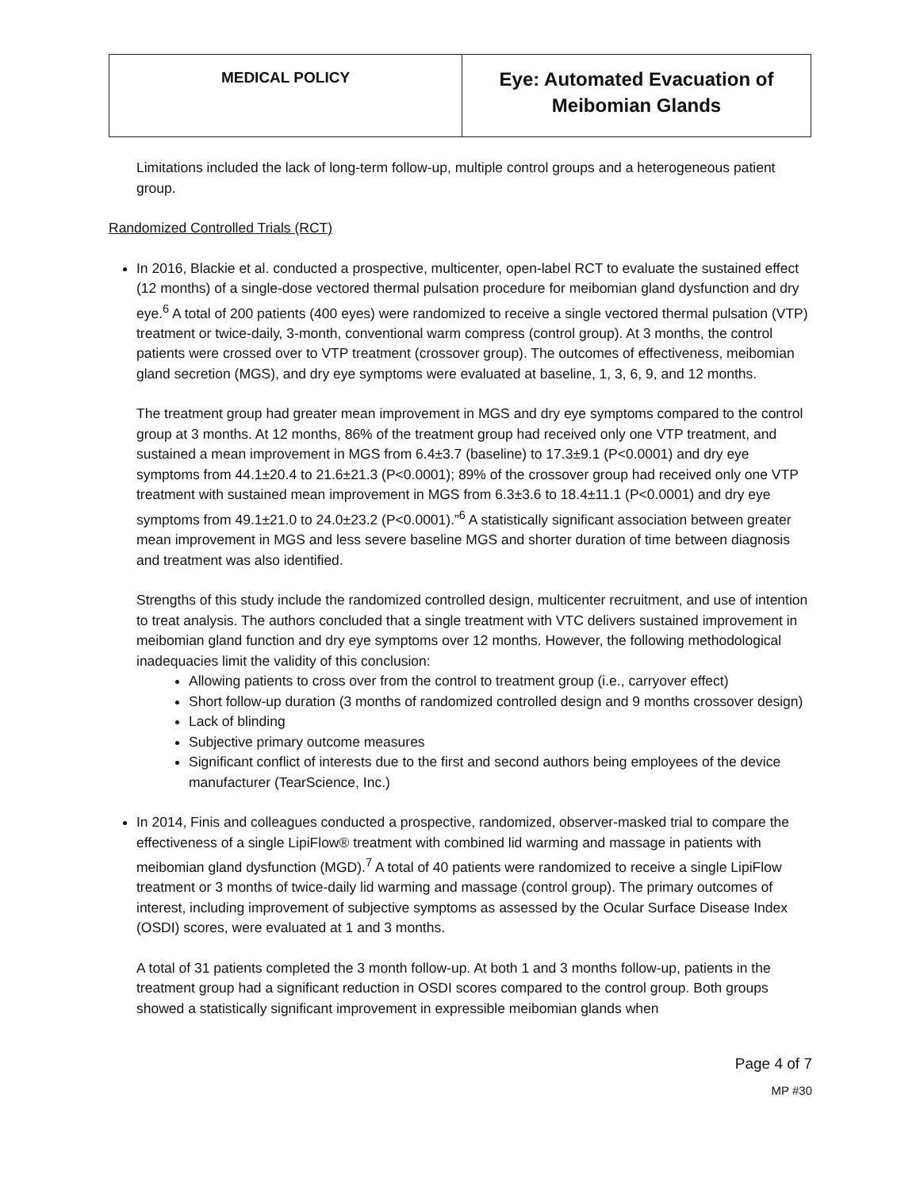| MEDICAL POLICY | Eye: Automated Evacuation of Meibomian Glands |
Limitations included the lack of long-term follow-up, multiple control groups and a heterogeneous patient group.
Randomized Controlled Trials (RCT)
In 2016, Blackie et al. conducted a prospective, multicenter, open-label RCT to evaluate the sustained effect (12 months) of a single-dose vectored thermal pulsation procedure for meibomian gland dysfunction and dry eye.<sup>6</sup> A total of 200 patients (400 eyes) were randomized to receive a single vectored thermal pulsation (VTP) treatment or twice-daily, 3-month, conventional warm compress (control group). At 3 months, the control patients were crossed over to VTP treatment (crossover group). The outcomes of effectiveness, meibomian gland secretion (MGS), and dry eye symptoms were evaluated at baseline, 1, 3, 6, 9, and 12 months.
The treatment group had greater mean improvement in MGS and dry eye symptoms compared to the control group at 3 months. At 12 months, 86% of the treatment group had received only one VTP treatment, and sustained a mean improvement in MGS from 6.4±3.7 (baseline) to 17.3±9.1 (P<0.0001) and dry eye symptoms from 44.1±20.4 to 21.6±21.3 (P<0.0001); 89% of the crossover group had received only one VTP treatment with sustained mean improvement in MGS from 6.3±3.6 to 18.4±11.1 (P<0.0001) and dry eye symptoms from 49.1±21.0 to 24.0±23.2 (P<0.0001).”<sup>6</sup> A statistically significant association between greater mean improvement in MGS and less severe baseline MGS and shorter duration of time between diagnosis and treatment was also identified.
Strengths of this study include the randomized controlled design, multicenter recruitment, and use of intention to treat analysis. The authors concluded that a single treatment with VTC delivers sustained improvement in meibomian gland function and dry eye symptoms over 12 months. However, the following methodological inadequacies limit the validity of this conclusion:
Allowing patients to cross over from the control to treatment group (i.e., carryover effect)
Short follow-up duration (3 months of randomized controlled design and 9 months crossover design)
Lack of blinding
Subjective primary outcome measures
Significant conflict of interests due to the first and second authors being employees of the device manufacturer (TearScience, Inc.)
In 2014, Finis and colleagues conducted a prospective, randomized, observer-masked trial to compare the effectiveness of a single LipiFlow® treatment with combined lid warming and massage in patients with meibomian gland dysfunction (MGD).<sup>7</sup> A total of 40 patients were randomized to receive a single LipiFlow treatment or 3 months of twice-daily lid warming and massage (control group). The primary outcomes of interest, including improvement of subjective symptoms as assessed by the Ocular Surface Disease Index (OSDI) scores, were evaluated at 1 and 3 months.
A total of 31 patients completed the 3 month follow-up. At both 1 and 3 months follow-up, patients in the treatment group had a significant reduction in OSDI scores compared to the control group. Both groups showed a statistically significant improvement in expressible meibomian glands when
Page 4 of 7
MP #30